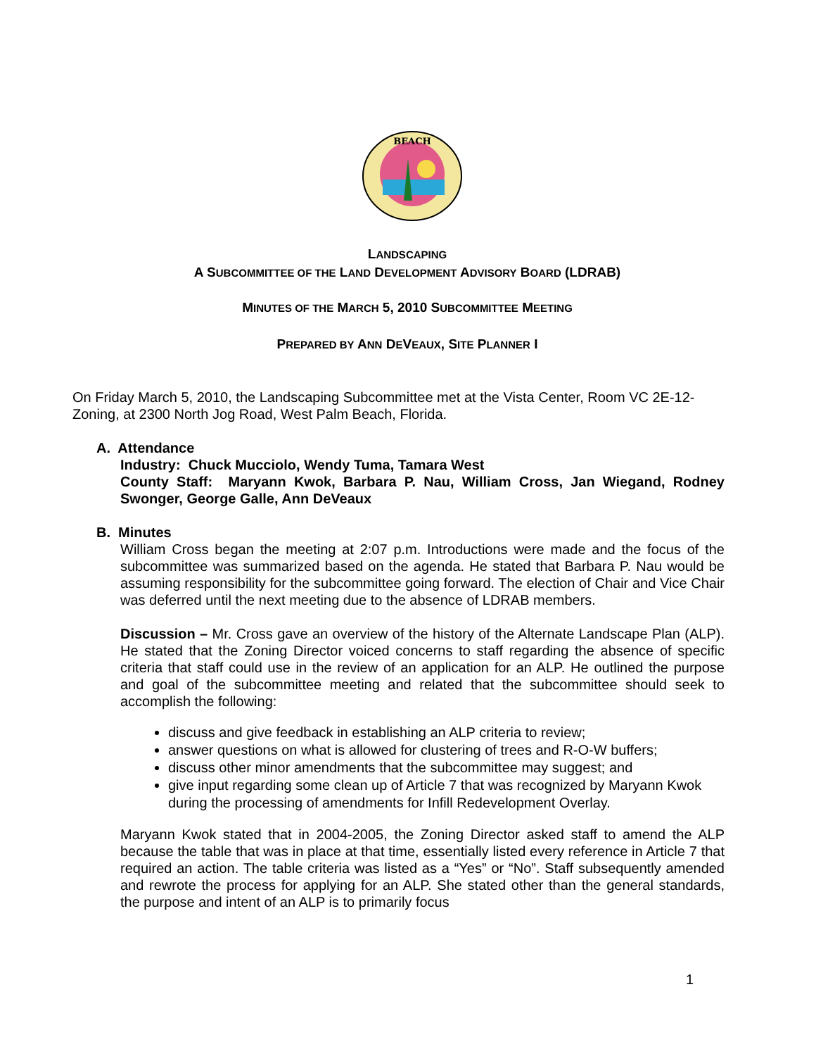BEACH
LANDSCAPING
A SUBCOMMITTEE OF THE LAND DEVELOPMENT ADVISORY BOARD (LDRAB)
MINUTES OF THE MARCH 5, 2010 SUBCOMMITTEE MEETING
PREPARED BY ANN DEVEAUX, SITE PLANNER I
On Friday March 5, 2010, the Landscaping Subcommittee met at the Vista Center, Room VC 2E-12-Zoning, at 2300 North Jog Road, West Palm Beach, Florida.
A. Attendance
Industry: Chuck Mucciolo, Wendy Tuma, Tamara West
County Staff: Maryann Kwok, Barbara P. Nau, William Cross, Jan Wiegand, Rodney Swonger, George Galle, Ann DeVeaux
B. Minutes
William Cross began the meeting at 2:07 p.m. Introductions were made and the focus of the subcommittee was summarized based on the agenda. He stated that Barbara P. Nau would be assuming responsibility for the subcommittee going forward. The election of Chair and Vice Chair was deferred until the next meeting due to the absence of LDRAB members.
Discussion – Mr. Cross gave an overview of the history of the Alternate Landscape Plan (ALP). He stated that the Zoning Director voiced concerns to staff regarding the absence of specific criteria that staff could use in the review of an application for an ALP. He outlined the purpose and goal of the subcommittee meeting and related that the subcommittee should seek to accomplish the following:
discuss and give feedback in establishing an ALP criteria to review;
answer questions on what is allowed for clustering of trees and R-O-W buffers;
discuss other minor amendments that the subcommittee may suggest; and
give input regarding some clean up of Article 7 that was recognized by Maryann Kwok during the processing of amendments for Infill Redevelopment Overlay.
Maryann Kwok stated that in 2004-2005, the Zoning Director asked staff to amend the ALP because the table that was in place at that time, essentially listed every reference in Article 7 that required an action. The table criteria was listed as a “Yes” or “No”. Staff subsequently amended and rewrote the process for applying for an ALP. She stated other than the general standards, the purpose and intent of an ALP is to primarily focus
1